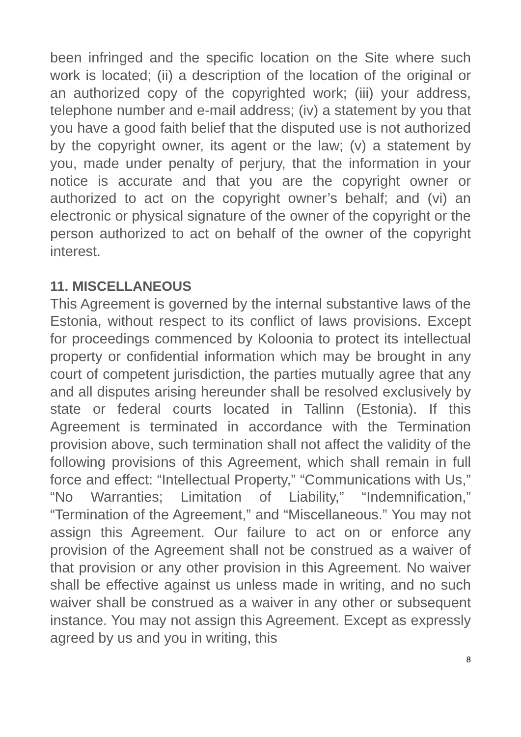been infringed and the specific location on the Site where such work is located; (ii) a description of the location of the original or an authorized copy of the copyrighted work; (iii) your address, telephone number and e-mail address; (iv) a statement by you that you have a good faith belief that the disputed use is not authorized by the copyright owner, its agent or the law; (v) a statement by you, made under penalty of perjury, that the information in your notice is accurate and that you are the copyright owner or authorized to act on the copyright owner’s behalf; and (vi) an electronic or physical signature of the owner of the copyright or the person authorized to act on behalf of the owner of the copyright interest.
11. MISCELLANEOUS
This Agreement is governed by the internal substantive laws of the Estonia, without respect to its conflict of laws provisions. Except for proceedings commenced by Koloonia to protect its intellectual property or confidential information which may be brought in any court of competent jurisdiction, the parties mutually agree that any and all disputes arising hereunder shall be resolved exclusively by state or federal courts located in Tallinn (Estonia). If this Agreement is terminated in accordance with the Termination provision above, such termination shall not affect the validity of the following provisions of this Agreement, which shall remain in full force and effect: “Intellectual Property,” “Communications with Us,” “No Warranties; Limitation of Liability,” “Indemnification,” “Termination of the Agreement,” and “Miscellaneous.” You may not assign this Agreement. Our failure to act on or enforce any provision of the Agreement shall not be construed as a waiver of that provision or any other provision in this Agreement. No waiver shall be effective against us unless made in writing, and no such waiver shall be construed as a waiver in any other or subsequent instance. You may not assign this Agreement. Except as expressly agreed by us and you in writing, this
8